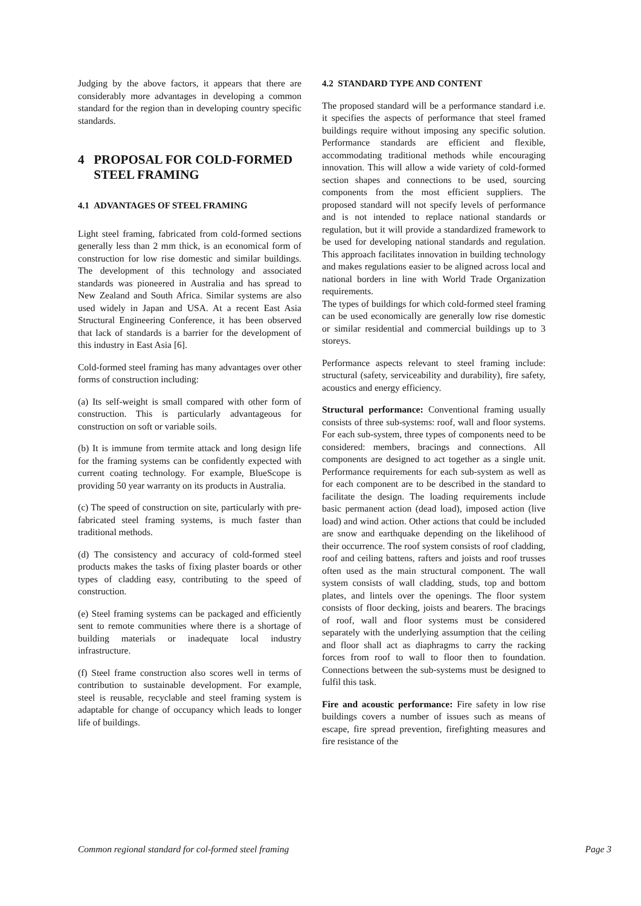Judging by the above factors, it appears that there are considerably more advantages in developing a common standard for the region than in developing country specific standards.
4 PROPOSAL FOR COLD-FORMED
STEEL FRAMING
4.1 ADVANTAGES OF STEEL FRAMING
Light steel framing, fabricated from cold-formed sections generally less than 2 mm thick, is an economical form of construction for low rise domestic and similar buildings. The development of this technology and associated standards was pioneered in Australia and has spread to New Zealand and South Africa. Similar systems are also used widely in Japan and USA. At a recent East Asia Structural Engineering Conference, it has been observed that lack of standards is a barrier for the development of this industry in East Asia [6].
Cold-formed steel framing has many advantages over other forms of construction including:
(a) Its self-weight is small compared with other form of construction. This is particularly advantageous for construction on soft or variable soils.
(b) It is immune from termite attack and long design life for the framing systems can be confidently expected with current coating technology. For example, BlueScope is providing 50 year warranty on its products in Australia.
(c) The speed of construction on site, particularly with pre-fabricated steel framing systems, is much faster than traditional methods.
(d) The consistency and accuracy of cold-formed steel products makes the tasks of fixing plaster boards or other types of cladding easy, contributing to the speed of construction.
(e) Steel framing systems can be packaged and efficiently sent to remote communities where there is a shortage of building materials or inadequate local industry infrastructure.
(f) Steel frame construction also scores well in terms of contribution to sustainable development. For example, steel is reusable, recyclable and steel framing system is adaptable for change of occupancy which leads to longer life of buildings.
4.2 STANDARD TYPE AND CONTENT
The proposed standard will be a performance standard i.e. it specifies the aspects of performance that steel framed buildings require without imposing any specific solution. Performance standards are efficient and flexible, accommodating traditional methods while encouraging innovation. This will allow a wide variety of cold-formed section shapes and connections to be used, sourcing components from the most efficient suppliers. The proposed standard will not specify levels of performance and is not intended to replace national standards or regulation, but it will provide a standardized framework to be used for developing national standards and regulation. This approach facilitates innovation in building technology and makes regulations easier to be aligned across local and national borders in line with World Trade Organization requirements.
The types of buildings for which cold-formed steel framing can be used economically are generally low rise domestic or similar residential and commercial buildings up to 3 storeys.
Performance aspects relevant to steel framing include: structural (safety, serviceability and durability), fire safety, acoustics and energy efficiency.
Structural performance: Conventional framing usually consists of three sub-systems: roof, wall and floor systems. For each sub-system, three types of components need to be considered: members, bracings and connections. All components are designed to act together as a single unit. Performance requirements for each sub-system as well as for each component are to be described in the standard to facilitate the design. The loading requirements include basic permanent action (dead load), imposed action (live load) and wind action. Other actions that could be included are snow and earthquake depending on the likelihood of their occurrence. The roof system consists of roof cladding, roof and ceiling battens, rafters and joists and roof trusses often used as the main structural component. The wall system consists of wall cladding, studs, top and bottom plates, and lintels over the openings. The floor system consists of floor decking, joists and bearers. The bracings of roof, wall and floor systems must be considered separately with the underlying assumption that the ceiling and floor shall act as diaphragms to carry the racking forces from roof to wall to floor then to foundation. Connections between the sub-systems must be designed to fulfil this task.
Fire and acoustic performance: Fire safety in low rise buildings covers a number of issues such as means of escape, fire spread prevention, firefighting measures and fire resistance of the
Common regional standard for col-formed steel framing Page 3